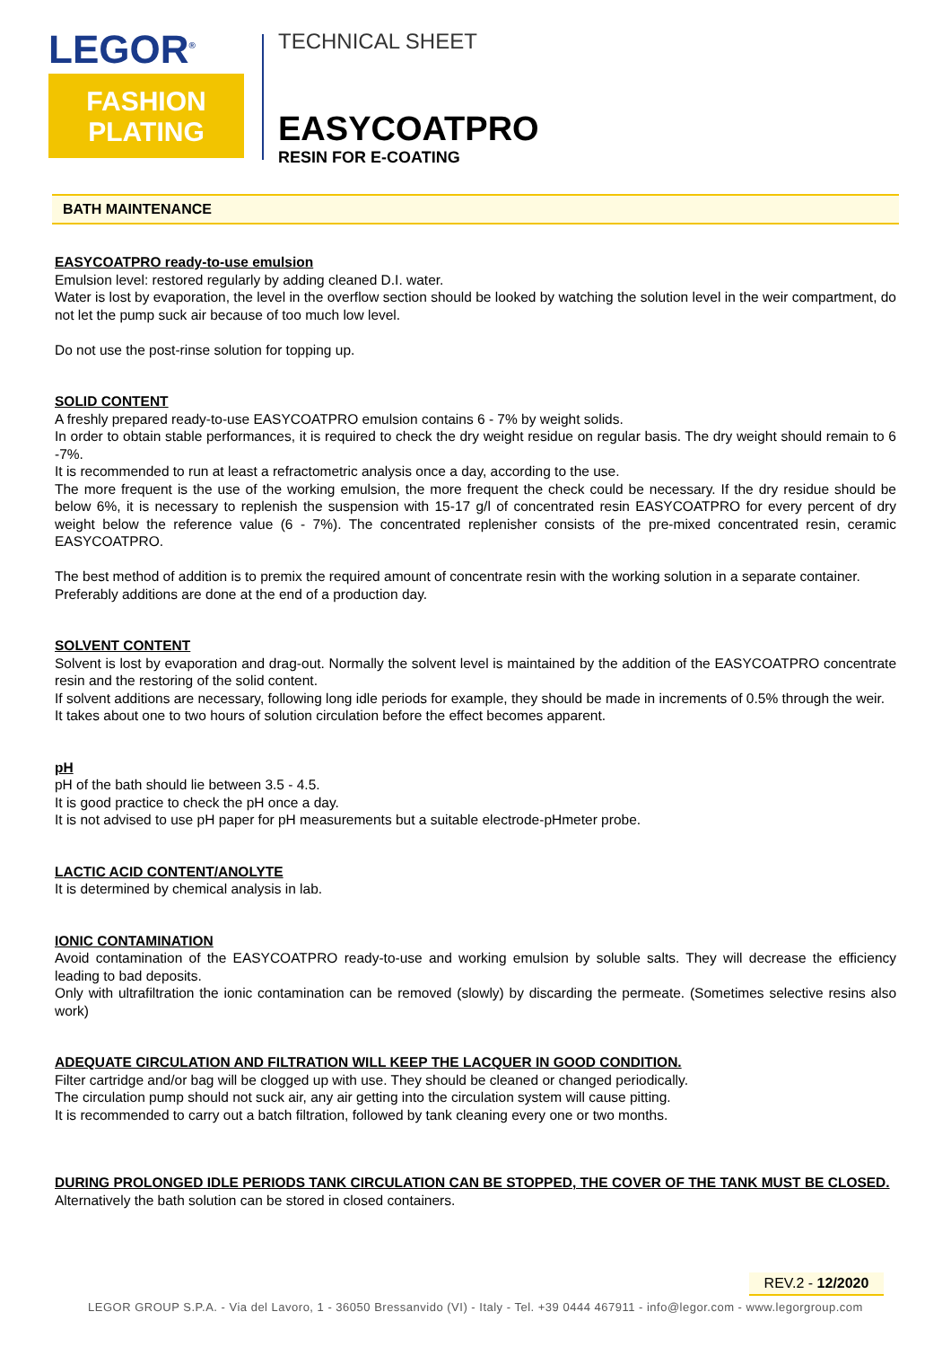LEGOR<sup>®</sup>
FASHION
PLATING
TECHNICAL SHEET
EASYCOATPRO
RESIN FOR E-COATING
BATH MAINTENANCE
EASYCOATPRO ready-to-use emulsion
Emulsion level: restored regularly by adding cleaned D.I. water.
Water is lost by evaporation, the level in the overflow section should be looked by watching the solution level in the weir compartment, do not let the pump suck air because of too much low level.
Do not use the post-rinse solution for topping up.
SOLID CONTENT
A freshly prepared ready-to-use EASYCOATPRO emulsion contains 6 - 7% by weight solids.
In order to obtain stable performances, it is required to check the dry weight residue on regular basis. The dry weight should remain to 6 -7%.
It is recommended to run at least a refractometric analysis once a day, according to the use.
The more frequent is the use of the working emulsion, the more frequent the check could be necessary. If the dry residue should be below 6%, it is necessary to replenish the suspension with 15-17 g/l of concentrated resin EASYCOATPRO for every percent of dry weight below the reference value (6 - 7%). The concentrated replenisher consists of the pre-mixed concentrated resin, ceramic EASYCOATPRO.
The best method of addition is to premix the required amount of concentrate resin with the working solution in a separate container.
Preferably additions are done at the end of a production day.
SOLVENT CONTENT
Solvent is lost by evaporation and drag-out. Normally the solvent level is maintained by the addition of the EASYCOATPRO concentrate resin and the restoring of the solid content.
If solvent additions are necessary, following long idle periods for example, they should be made in increments of 0.5% through the weir.
It takes about one to two hours of solution circulation before the effect becomes apparent.
pH
pH of the bath should lie between 3.5 - 4.5.
It is good practice to check the pH once a day.
It is not advised to use pH paper for pH measurements but a suitable electrode-pHmeter probe.
LACTIC ACID CONTENT/ANOLYTE
It is determined by chemical analysis in lab.
IONIC CONTAMINATION
Avoid contamination of the EASYCOATPRO ready-to-use and working emulsion by soluble salts. They will decrease the efficiency leading to bad deposits.
Only with ultrafiltration the ionic contamination can be removed (slowly) by discarding the permeate. (Sometimes selective resins also work)
ADEQUATE CIRCULATION AND FILTRATION WILL KEEP THE LACQUER IN GOOD CONDITION.
Filter cartridge and/or bag will be clogged up with use. They should be cleaned or changed periodically.
The circulation pump should not suck air, any air getting into the circulation system will cause pitting.
It is recommended to carry out a batch filtration, followed by tank cleaning every one or two months.
DURING PROLONGED IDLE PERIODS TANK CIRCULATION CAN BE STOPPED, THE COVER OF THE TANK MUST BE CLOSED.
Alternatively the bath solution can be stored in closed containers.
REV.2 - 12/2020
LEGOR GROUP S.P.A. - Via del Lavoro, 1 - 36050 Bressanvido (VI) - Italy - Tel. +39 0444 467911 - info@legor.com - www.legorgroup.com